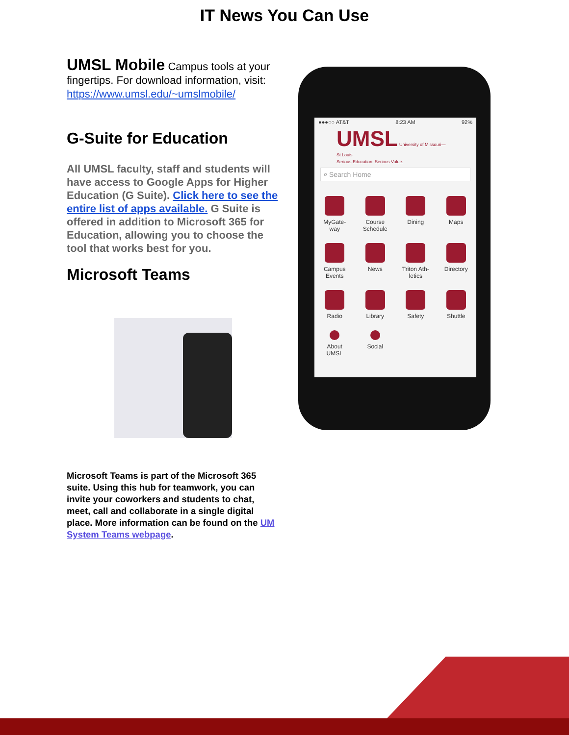IT News You Can Use
UMSL Mobile Campus tools at your fingertips. For download information, visit: https://www.umsl.edu/~umslmobile/
G-Suite for Education
All UMSL faculty, staff and students will have access to Google Apps for Higher Education (G Suite). Click here to see the entire list of apps available. G Suite is offered in addition to Microsoft 365 for Education, allowing you to choose the tool that works best for you.
Microsoft Teams
Microsoft Teams is part of the Microsoft 365 suite. Using this hub for teamwork, you can invite your coworkers and students to chat, meet, call and collaborate in a single digital place. More information can be found on the UM System Teams webpage.
●●●○○ AT&T 8:23 AM 92%
UMSL University of Missouri—St.Louis
Serious Education. Serious Value.
⌕ Search Home
MyGate-
way
Course
Schedule
Dining
Maps
Campus
Events
News
Triton Ath-
letics
Directory
Radio
Library
Safety
Shuttle
About
UMSL
Social